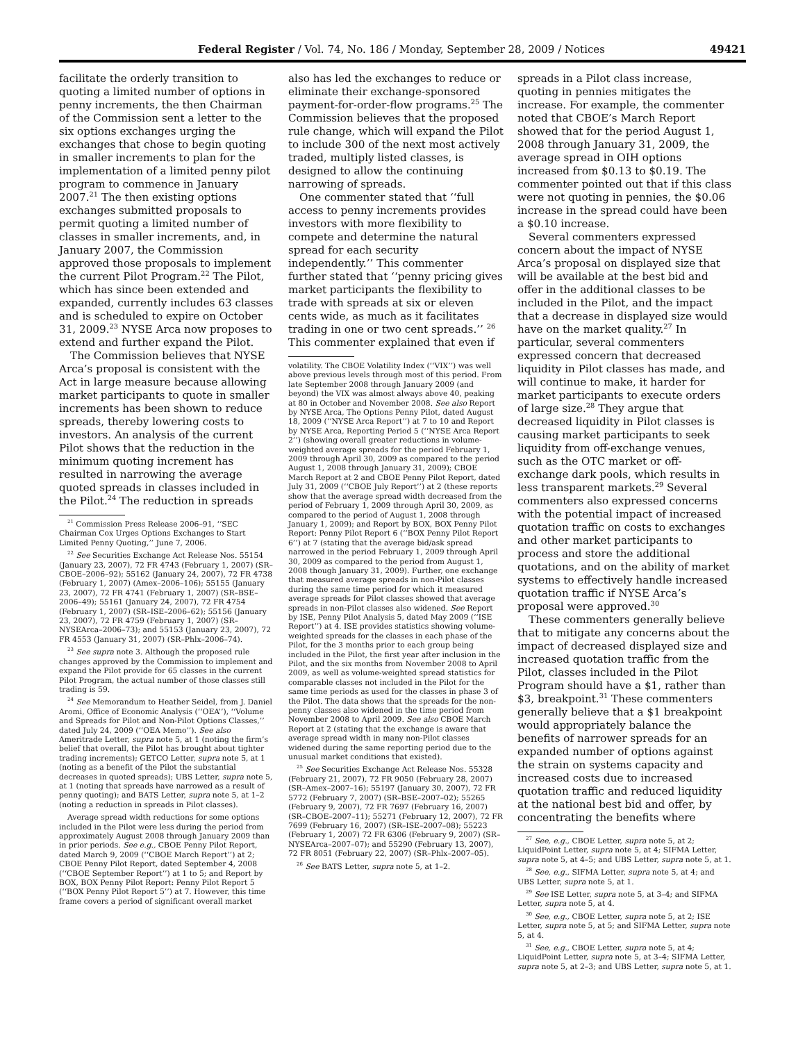Federal Register / Vol. 74, No. 186 / Monday, September 28, 2009 / Notices 49421
facilitate the orderly transition to quoting a limited number of options in penny increments, the then Chairman of the Commission sent a letter to the six options exchanges urging the exchanges that chose to begin quoting in smaller increments to plan for the implementation of a limited penny pilot program to commence in January 2007.<sup>21</sup> The then existing options exchanges submitted proposals to permit quoting a limited number of classes in smaller increments, and, in January 2007, the Commission approved those proposals to implement the current Pilot Program.<sup>22</sup> The Pilot, which has since been extended and expanded, currently includes 63 classes and is scheduled to expire on October 31, 2009.<sup>23</sup> NYSE Arca now proposes to extend and further expand the Pilot.
The Commission believes that NYSE Arca’s proposal is consistent with the Act in large measure because allowing market participants to quote in smaller increments has been shown to reduce spreads, thereby lowering costs to investors. An analysis of the current Pilot shows that the reduction in the minimum quoting increment has resulted in narrowing the average quoted spreads in classes included in the Pilot.<sup>24</sup> The reduction in spreads
<sup>21</sup> Commission Press Release 2006–91, ‘‘SEC Chairman Cox Urges Options Exchanges to Start Limited Penny Quoting,’’ June 7, 2006.
<sup>22</sup> See Securities Exchange Act Release Nos. 55154 (January 23, 2007), 72 FR 4743 (February 1, 2007) (SR–CBOE–2006–92); 55162 (January 24, 2007), 72 FR 4738 (February 1, 2007) (Amex–2006–106); 55155 (January 23, 2007), 72 FR 4741 (February 1, 2007) (SR–BSE–2006–49); 55161 (January 24, 2007), 72 FR 4754 (February 1, 2007) (SR–ISE–2006–62); 55156 (January 23, 2007), 72 FR 4759 (February 1, 2007) (SR–NYSEArca–2006–73); and 55153 (January 23, 2007), 72 FR 4553 (January 31, 2007) (SR–Phlx–2006–74).
<sup>23</sup> See supra note 3. Although the proposed rule changes approved by the Commission to implement and expand the Pilot provide for 65 classes in the current Pilot Program, the actual number of those classes still trading is 59.
<sup>24</sup> See Memorandum to Heather Seidel, from J. Daniel Aromi, Office of Economic Analysis (‘‘OEA’’), ‘‘Volume and Spreads for Pilot and Non-Pilot Options Classes,’’ dated July 24, 2009 (‘‘OEA Memo’’). See also Ameritrade Letter, supra note 5, at 1 (noting the firm’s belief that overall, the Pilot has brought about tighter trading increments); GETCO Letter, supra note 5, at 1 (noting as a benefit of the Pilot the substantial decreases in quoted spreads); UBS Letter, supra note 5, at 1 (noting that spreads have narrowed as a result of penny quoting); and BATS Letter, supra note 5, at 1–2 (noting a reduction in spreads in Pilot classes).
Average spread width reductions for some options included in the Pilot were less during the period from approximately August 2008 through January 2009 than in prior periods. See e.g., CBOE Penny Pilot Report, dated March 9, 2009 (‘‘CBOE March Report’’) at 2; CBOE Penny Pilot Report, dated September 4, 2008 (‘‘CBOE September Report’’) at 1 to 5; and Report by BOX, BOX Penny Pilot Report: Penny Pilot Report 5 (‘‘BOX Penny Pilot Report 5’’) at 7. However, this time frame covers a period of significant overall market
also has led the exchanges to reduce or eliminate their exchange-sponsored payment-for-order-flow programs.<sup>25</sup> The Commission believes that the proposed rule change, which will expand the Pilot to include 300 of the next most actively traded, multiply listed classes, is designed to allow the continuing narrowing of spreads.
One commenter stated that ‘‘full access to penny increments provides investors with more flexibility to compete and determine the natural spread for each security independently.’’ This commenter further stated that ‘‘penny pricing gives market participants the flexibility to trade with spreads at six or eleven cents wide, as much as it facilitates trading in one or two cent spreads.’’ <sup>26</sup> This commenter explained that even if
volatility. The CBOE Volatility Index (‘‘VIX’’) was well above previous levels through most of this period. From late September 2008 through January 2009 (and beyond) the VIX was almost always above 40, peaking at 80 in October and November 2008. See also Report by NYSE Arca, The Options Penny Pilot, dated August 18, 2009 (‘‘NYSE Arca Report’’) at 7 to 10 and Report by NYSE Arca, Reporting Period 5 (‘‘NYSE Arca Report 2’’) (showing overall greater reductions in volume-weighted average spreads for the period February 1, 2009 through April 30, 2009 as compared to the period August 1, 2008 through January 31, 2009); CBOE March Report at 2 and CBOE Penny Pilot Report, dated July 31, 2009 (‘‘CBOE July Report’’) at 2 (these reports show that the average spread width decreased from the period of February 1, 2009 through April 30, 2009, as compared to the period of August 1, 2008 through January 1, 2009); and Report by BOX, BOX Penny Pilot Report: Penny Pilot Report 6 (‘‘BOX Penny Pilot Report 6’’) at 7 (stating that the average bid/ask spread narrowed in the period February 1, 2009 through April 30, 2009 as compared to the period from August 1, 2008 though January 31, 2009). Further, one exchange that measured average spreads in non-Pilot classes during the same time period for which it measured average spreads for Pilot classes showed that average spreads in non-Pilot classes also widened. See Report by ISE, Penny Pilot Analysis 5, dated May 2009 (‘‘ISE Report’’) at 4. ISE provides statistics showing volume-weighted spreads for the classes in each phase of the Pilot, for the 3 months prior to each group being included in the Pilot, the first year after inclusion in the Pilot, and the six months from November 2008 to April 2009, as well as volume-weighted spread statistics for comparable classes not included in the Pilot for the same time periods as used for the classes in phase 3 of the Pilot. The data shows that the spreads for the non-penny classes also widened in the time period from November 2008 to April 2009. See also CBOE March Report at 2 (stating that the exchange is aware that average spread width in many non-Pilot classes widened during the same reporting period due to the unusual market conditions that existed).
<sup>25</sup> See Securities Exchange Act Release Nos. 55328 (February 21, 2007), 72 FR 9050 (February 28, 2007) (SR–Amex–2007–16); 55197 (January 30, 2007), 72 FR 5772 (February 7, 2007) (SR–BSE–2007–02); 55265 (February 9, 2007), 72 FR 7697 (February 16, 2007) (SR–CBOE–2007–11); 55271 (February 12, 2007), 72 FR 7699 (February 16, 2007) (SR–ISE–2007–08); 55223 (February 1, 2007) 72 FR 6306 (February 9, 2007) (SR–NYSEArca–2007–07); and 55290 (February 13, 2007), 72 FR 8051 (February 22, 2007) (SR–Phlx–2007–05).
<sup>26</sup> See BATS Letter, supra note 5, at 1–2.
spreads in a Pilot class increase, quoting in pennies mitigates the increase. For example, the commenter noted that CBOE’s March Report showed that for the period August 1, 2008 through January 31, 2009, the average spread in OIH options increased from $0.13 to $0.19. The commenter pointed out that if this class were not quoting in pennies, the $0.06 increase in the spread could have been a $0.10 increase.
Several commenters expressed concern about the impact of NYSE Arca’s proposal on displayed size that will be available at the best bid and offer in the additional classes to be included in the Pilot, and the impact that a decrease in displayed size would have on the market quality.<sup>27</sup> In particular, several commenters expressed concern that decreased liquidity in Pilot classes has made, and will continue to make, it harder for market participants to execute orders of large size.<sup>28</sup> They argue that decreased liquidity in Pilot classes is causing market participants to seek liquidity from off-exchange venues, such as the OTC market or off-exchange dark pools, which results in less transparent markets.<sup>29</sup> Several commenters also expressed concerns with the potential impact of increased quotation traffic on costs to exchanges and other market participants to process and store the additional quotations, and on the ability of market systems to effectively handle increased quotation traffic if NYSE Arca’s proposal were approved.<sup>30</sup>
These commenters generally believe that to mitigate any concerns about the impact of decreased displayed size and increased quotation traffic from the Pilot, classes included in the Pilot Program should have a $1, rather than $3, breakpoint.<sup>31</sup> These commenters generally believe that a $1 breakpoint would appropriately balance the benefits of narrower spreads for an expanded number of options against the strain on systems capacity and increased costs due to increased quotation traffic and reduced liquidity at the national best bid and offer, by concentrating the benefits where
<sup>27</sup> See, e.g., CBOE Letter, supra note 5, at 2; LiquidPoint Letter, supra note 5, at 4; SIFMA Letter, supra note 5, at 4–5; and UBS Letter, supra note 5, at 1.
<sup>28</sup> See, e.g., SIFMA Letter, supra note 5, at 4; and UBS Letter, supra note 5, at 1.
<sup>29</sup> See ISE Letter, supra note 5, at 3–4; and SIFMA Letter, supra note 5, at 4.
<sup>30</sup> See, e.g., CBOE Letter, supra note 5, at 2; ISE Letter, supra note 5, at 5; and SIFMA Letter, supra note 5, at 4.
<sup>31</sup> See, e.g., CBOE Letter, supra note 5, at 4; LiquidPoint Letter, supra note 5, at 3–4; SIFMA Letter, supra note 5, at 2–3; and UBS Letter, supra note 5, at 1.